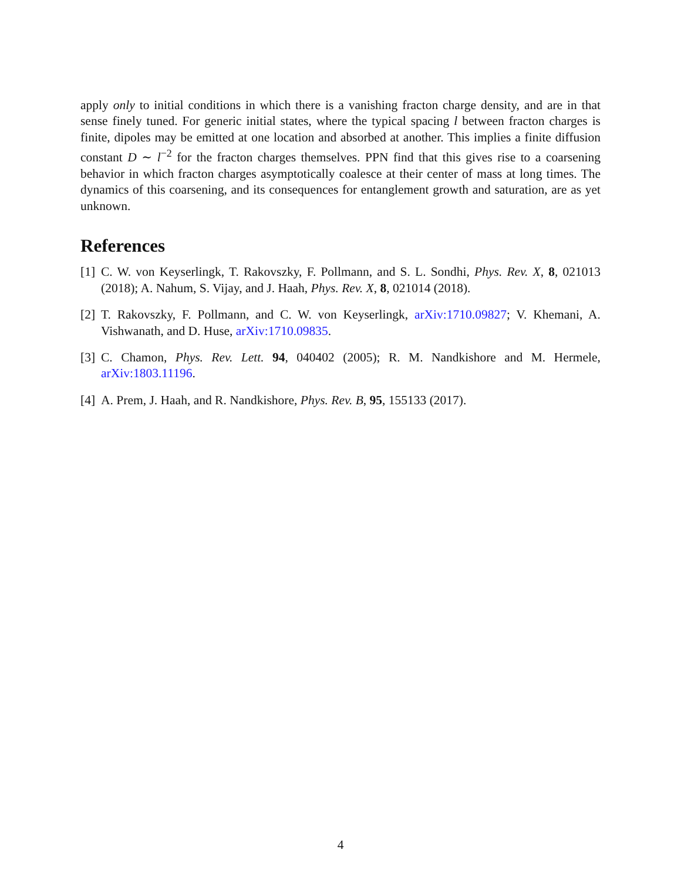apply only to initial conditions in which there is a vanishing fracton charge density, and are in that sense finely tuned. For generic initial states, where the typical spacing l between fracton charges is finite, dipoles may be emitted at one location and absorbed at another. This implies a finite diffusion constant D ∼ l<sup>−2</sup> for the fracton charges themselves. PPN find that this gives rise to a coarsening behavior in which fracton charges asymptotically coalesce at their center of mass at long times. The dynamics of this coarsening, and its consequences for entanglement growth and saturation, are as yet unknown.
References
[1] C. W. von Keyserlingk, T. Rakovszky, F. Pollmann, and S. L. Sondhi, Phys. Rev. X, 8, 021013 (2018); A. Nahum, S. Vijay, and J. Haah, Phys. Rev. X, 8, 021014 (2018).
[2] T. Rakovszky, F. Pollmann, and C. W. von Keyserlingk, arXiv:1710.09827; V. Khemani, A. Vishwanath, and D. Huse, arXiv:1710.09835.
[3] C. Chamon, Phys. Rev. Lett. 94, 040402 (2005); R. M. Nandkishore and M. Hermele, arXiv:1803.11196.
[4] A. Prem, J. Haah, and R. Nandkishore, Phys. Rev. B, 95, 155133 (2017).
4